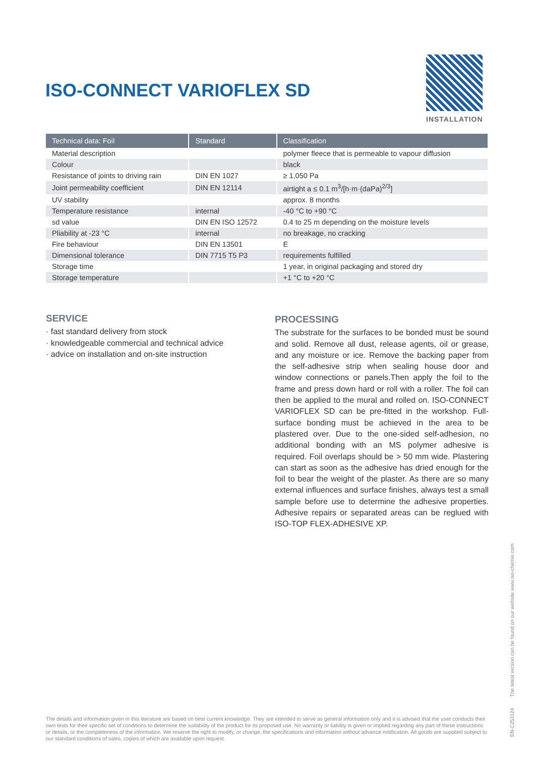ISO-CONNECT VARIOFLEX SD
INSTALLATION
| Technical data: Foil | Standard | Classification |
| --- | --- | --- |
| Material description | | polymer fleece that is permeable to vapour diffusion |
| Colour | | black |
| Resistance of joints to driving rain | DIN EN 1027 | ≥ 1,050 Pa |
| Joint permeability coefficient | DIN EN 12114 | airtight a ≤ 0.1 m<sup>3</sup>/[h·m·(daPa)<sup>2/3</sup>] |
| UV stability | | approx. 8 months |
| Temperature resistance | internal | -40 °C to +90 °C |
| sd value | DIN EN ISO 12572 | 0.4 to 25 m depending on the moisture levels |
| Pliability at -23 °C | internal | no breakage, no cracking |
| Fire behaviour | DIN EN 13501 | E |
| Dimensional tolerance | DIN 7715 T5 P3 | requirements fulfilled |
| Storage time | | 1 year, in original packaging and stored dry |
| Storage temperature | | +1 °C to +20 °C |
SERVICE
· fast standard delivery from stock
· knowledgeable commercial and technical advice
· advice on installation and on-site instruction
PROCESSING
The substrate for the surfaces to be bonded must be sound and solid. Remove all dust, release agents, oil or grease, and any moisture or ice. Remove the backing paper from the self-adhesive strip when sealing house door and window connections or panels.Then apply the foil to the frame and press down hard or roll with a roller. The foil can then be applied to the mural and rolled on. ISO-CONNECT VARIOFLEX SD can be pre-fitted in the workshop. Full-surface bonding must be achieved in the area to be plastered over. Due to the one-sided self-adhesion, no additional bonding with an MS polymer adhesive is required. Foil overlaps should be > 50 mm wide. Plastering can start as soon as the adhesive has dried enough for the foil to bear the weight of the plaster. As there are so many external influences and surface finishes, always test a small sample before use to determine the adhesive properties. Adhesive repairs or separated areas can be reglued with ISO-TOP FLEX-ADHESIVE XP.
EN-C251124 The latest version can be found on our website www.iso-chemie.com
The details and information given in this literature are based on best current knowledge. They are intended to serve as general information only and it is advised that the user conducts their own tests for their specific set of conditions to determine the suitability of the product for its proposed use. No warranty or liability is given or implied regarding any part of these instructions or details, or the completeness of the information. We reserve the right to modify, or change, the specifications and information without advance notification. All goods are supplied subject to our standard conditions of sales, copies of which are available upon request.